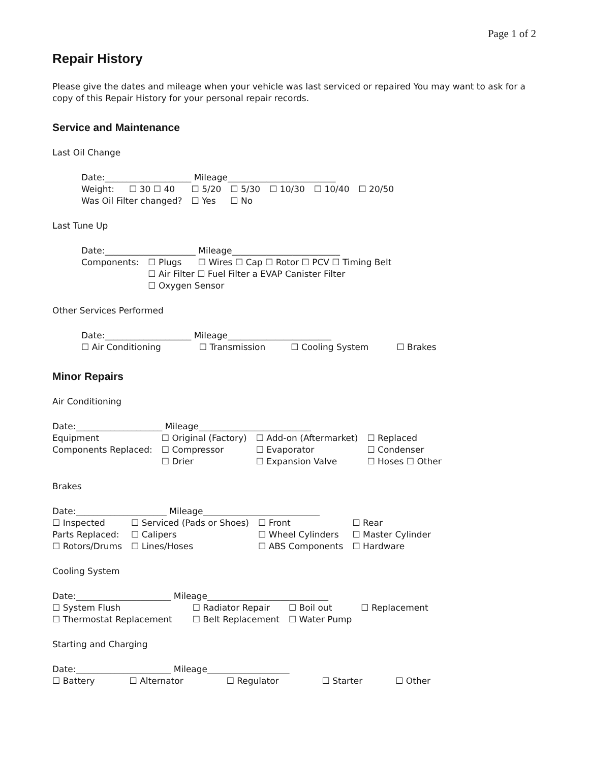Page 1 of 2
Repair History
Please give the dates and mileage when your vehicle was last serviced or repaired You may want to ask for a copy of this Repair History for your personal repair records.
Service and Maintenance
Last Oil Change
| Date:____________________ Mileage_________________________ | | | | | | |
| Weight: | ☐ 30 ☐ 40 | ☐ 5/20 | ☐ 5/30 | ☐ 10/30 | ☐ 10/40 | ☐ 20/50 |
| Was Oil Filter changed? | | ☐ Yes | ☐ No | | | |
Last Tune Up
| Date:_____________________ Mileage_________________________ | |
| Components: | ☐ Plugs ☐ Wires ☐ Cap ☐ Rotor ☐ PCV ☐ Timing Belt |
| | ☐ Air Filter ☐ Fuel Filter a EVAP Canister Filter |
| | ☐ Oxygen Sensor |
Other Services Performed
| Date:____________________ Mileage________________________ | | | |
| ☐ Air Conditioning | ☐ Transmission | ☐ Cooling System | ☐ Brakes |
Minor Repairs
Air Conditioning
| Date:____________________ Mileage__________________________ | | | |
| Equipment | ☐ Original (Factory) | ☐ Add-on (Aftermarket) | ☐ Replaced |
| Components Replaced: | ☐ Compressor | ☐ Evaporator | ☐ Condenser |
| | ☐ Drier | ☐ Expansion Valve | ☐ Hoses ☐ Other |
Brakes
| Date:_____________________ Mileage___________________________ | | | |
| ☐ Inspected | ☐ Serviced (Pads or Shoes) | ☐ Front | ☐ Rear |
| Parts Replaced: | ☐ Calipers | ☐ Wheel Cylinders | ☐ Master Cylinder |
| ☐ Rotors/Drums | ☐ Lines/Hoses | ☐ ABS Components | ☐ Hardware |
Cooling System
| Date:______________________ Mileage____________________________ | | | |
| ☐ System Flush | ☐ Radiator Repair | ☐ Boil out | ☐ Replacement |
| ☐ Thermostat Replacement | ☐ Belt Replacement | ☐ Water Pump | |
Starting and Charging
| Date:______________________ Mileage___________________ | | | | |
| ☐ Battery | ☐ Alternator | ☐ Regulator | ☐ Starter | ☐ Other |